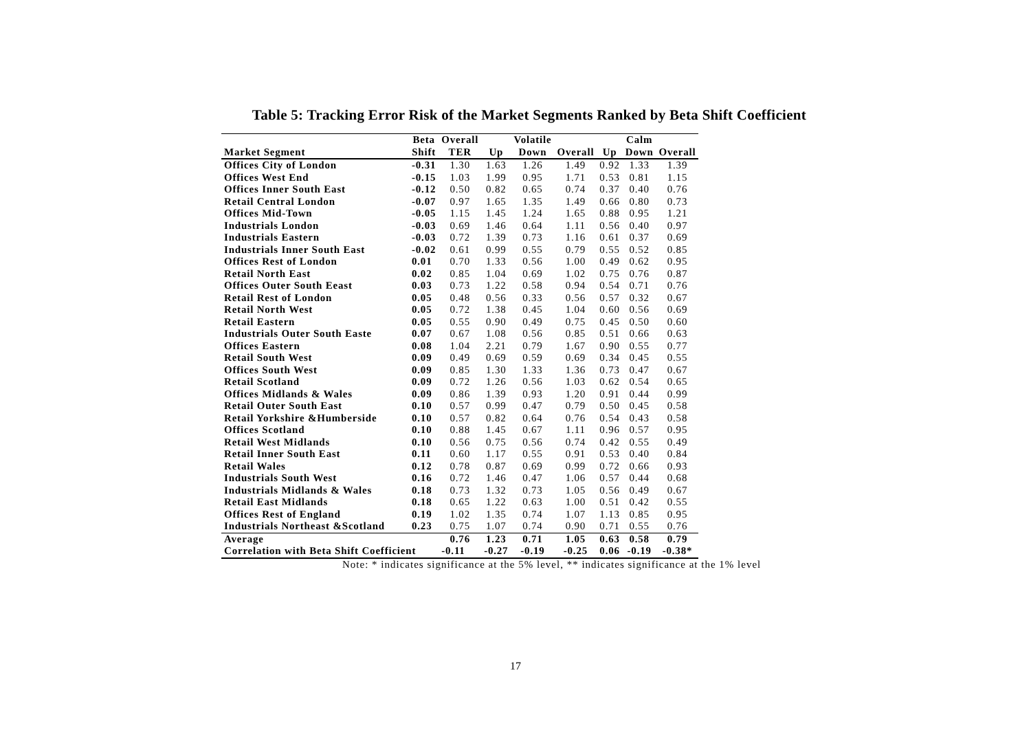Table 5: Tracking Error Risk of the Market Segments Ranked by Beta Shift Coefficient
| | Beta | Overall | | Volatile | | | Calm | |
| --- | --- | --- | --- | --- | --- | --- | --- | --- |
| Market Segment | Shift | TER | Up | Down | Overall | Up | Down | Overall |
| Offices City of London | -0.31 | 1.30 | 1.63 | 1.26 | 1.49 | 0.92 | 1.33 | 1.39 |
| Offices West End | -0.15 | 1.03 | 1.99 | 0.95 | 1.71 | 0.53 | 0.81 | 1.15 |
| Offices Inner South East | -0.12 | 0.50 | 0.82 | 0.65 | 0.74 | 0.37 | 0.40 | 0.76 |
| Retail Central London | -0.07 | 0.97 | 1.65 | 1.35 | 1.49 | 0.66 | 0.80 | 0.73 |
| Offices Mid-Town | -0.05 | 1.15 | 1.45 | 1.24 | 1.65 | 0.88 | 0.95 | 1.21 |
| Industrials London | -0.03 | 0.69 | 1.46 | 0.64 | 1.11 | 0.56 | 0.40 | 0.97 |
| Industrials Eastern | -0.03 | 0.72 | 1.39 | 0.73 | 1.16 | 0.61 | 0.37 | 0.69 |
| Industrials Inner South East | -0.02 | 0.61 | 0.99 | 0.55 | 0.79 | 0.55 | 0.52 | 0.85 |
| Offices Rest of London | 0.01 | 0.70 | 1.33 | 0.56 | 1.00 | 0.49 | 0.62 | 0.95 |
| Retail North East | 0.02 | 0.85 | 1.04 | 0.69 | 1.02 | 0.75 | 0.76 | 0.87 |
| Offices Outer South Eeast | 0.03 | 0.73 | 1.22 | 0.58 | 0.94 | 0.54 | 0.71 | 0.76 |
| Retail Rest of London | 0.05 | 0.48 | 0.56 | 0.33 | 0.56 | 0.57 | 0.32 | 0.67 |
| Retail North West | 0.05 | 0.72 | 1.38 | 0.45 | 1.04 | 0.60 | 0.56 | 0.69 |
| Retail Eastern | 0.05 | 0.55 | 0.90 | 0.49 | 0.75 | 0.45 | 0.50 | 0.60 |
| Industrials Outer South Easte | 0.07 | 0.67 | 1.08 | 0.56 | 0.85 | 0.51 | 0.66 | 0.63 |
| Offices Eastern | 0.08 | 1.04 | 2.21 | 0.79 | 1.67 | 0.90 | 0.55 | 0.77 |
| Retail South West | 0.09 | 0.49 | 0.69 | 0.59 | 0.69 | 0.34 | 0.45 | 0.55 |
| Offices South West | 0.09 | 0.85 | 1.30 | 1.33 | 1.36 | 0.73 | 0.47 | 0.67 |
| Retail Scotland | 0.09 | 0.72 | 1.26 | 0.56 | 1.03 | 0.62 | 0.54 | 0.65 |
| Offices Midlands & Wales | 0.09 | 0.86 | 1.39 | 0.93 | 1.20 | 0.91 | 0.44 | 0.99 |
| Retail Outer South East | 0.10 | 0.57 | 0.99 | 0.47 | 0.79 | 0.50 | 0.45 | 0.58 |
| Retail Yorkshire &Humberside | 0.10 | 0.57 | 0.82 | 0.64 | 0.76 | 0.54 | 0.43 | 0.58 |
| Offices Scotland | 0.10 | 0.88 | 1.45 | 0.67 | 1.11 | 0.96 | 0.57 | 0.95 |
| Retail West Midlands | 0.10 | 0.56 | 0.75 | 0.56 | 0.74 | 0.42 | 0.55 | 0.49 |
| Retail Inner South East | 0.11 | 0.60 | 1.17 | 0.55 | 0.91 | 0.53 | 0.40 | 0.84 |
| Retail Wales | 0.12 | 0.78 | 0.87 | 0.69 | 0.99 | 0.72 | 0.66 | 0.93 |
| Industrials South West | 0.16 | 0.72 | 1.46 | 0.47 | 1.06 | 0.57 | 0.44 | 0.68 |
| Industrials Midlands & Wales | 0.18 | 0.73 | 1.32 | 0.73 | 1.05 | 0.56 | 0.49 | 0.67 |
| Retail East Midlands | 0.18 | 0.65 | 1.22 | 0.63 | 1.00 | 0.51 | 0.42 | 0.55 |
| Offices Rest of England | 0.19 | 1.02 | 1.35 | 0.74 | 1.07 | 1.13 | 0.85 | 0.95 |
| Industrials Northeast &Scotland | 0.23 | 0.75 | 1.07 | 0.74 | 0.90 | 0.71 | 0.55 | 0.76 |
| Average | | 0.76 | 1.23 | 0.71 | 1.05 | 0.63 | 0.58 | 0.79 |
| Correlation with Beta Shift Coefficient | | -0.11 | -0.27 | -0.19 | -0.25 | 0.06 | -0.19 | -0.38* |
Note: * indicates significance at the 5% level, ** indicates significance at the 1% level
17